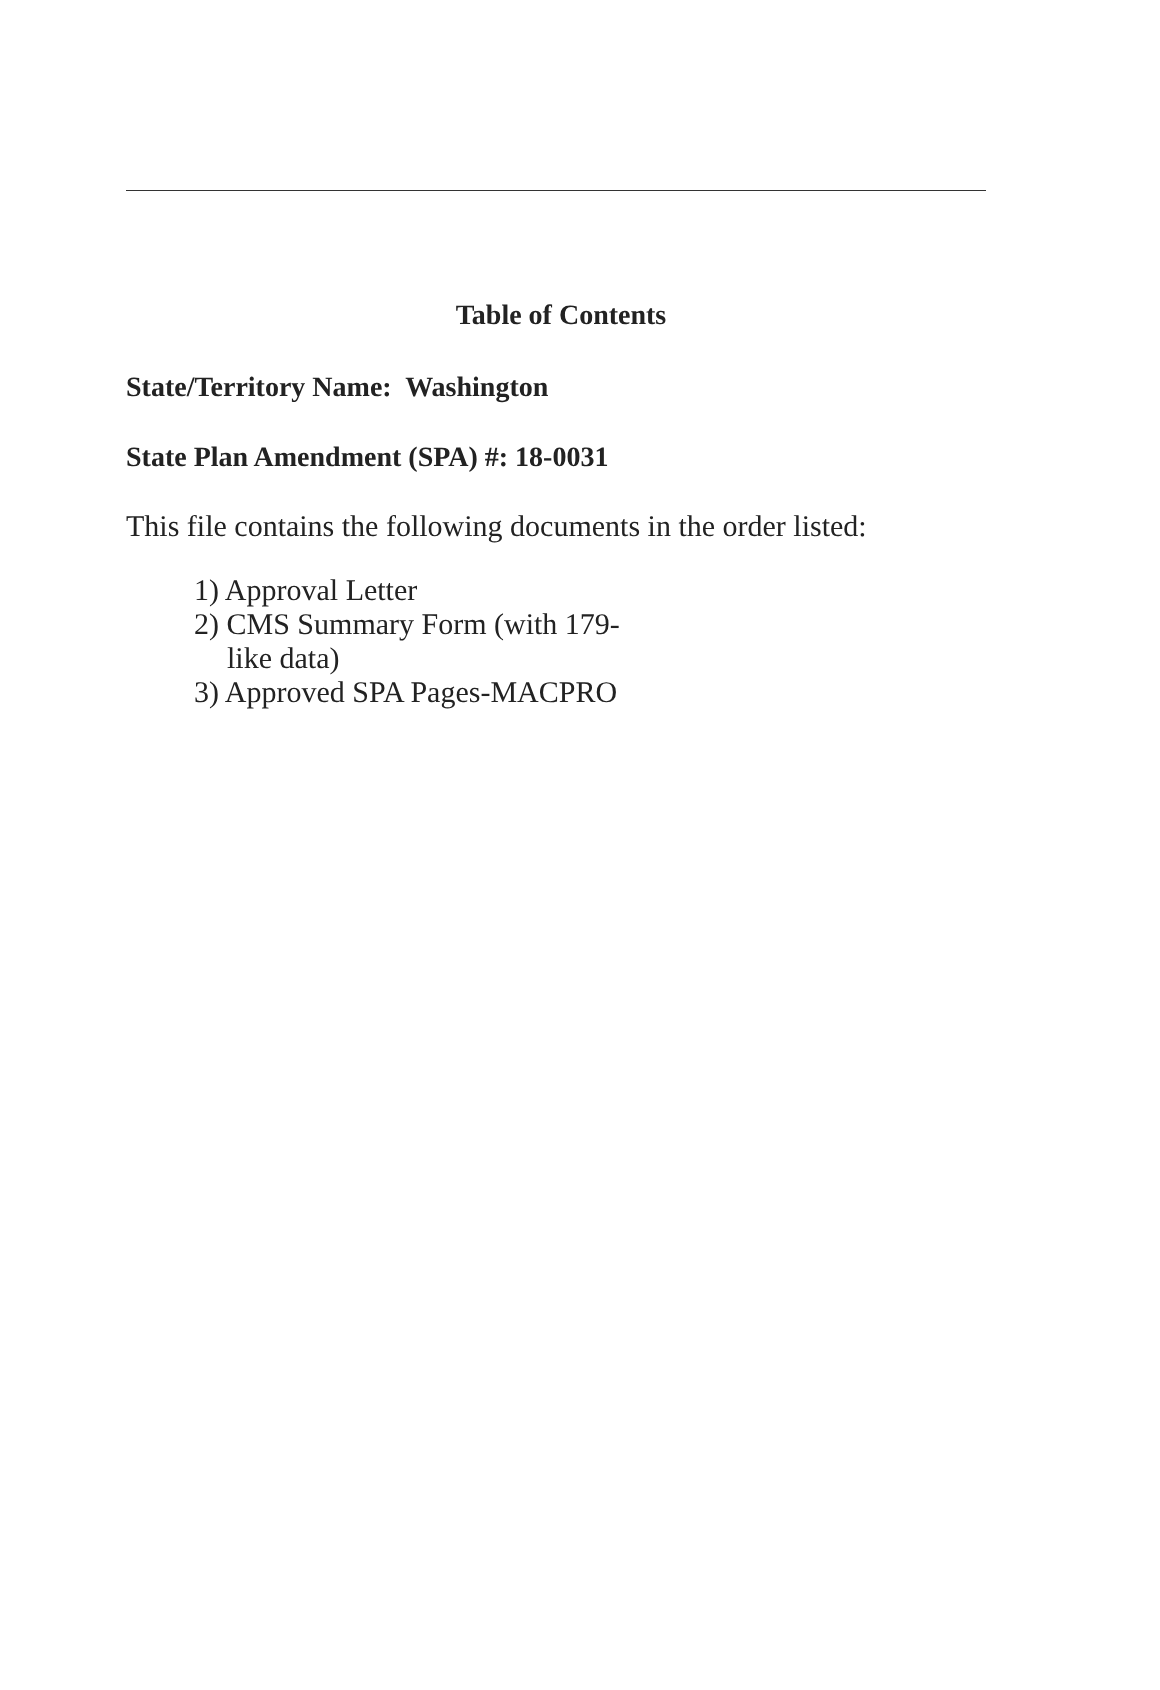Table of Contents
State/Territory Name: Washington
State Plan Amendment (SPA) #: 18-0031
This file contains the following documents in the order listed:
1) Approval Letter
2) CMS Summary Form (with 179-like data)
3) Approved SPA Pages-MACPRO